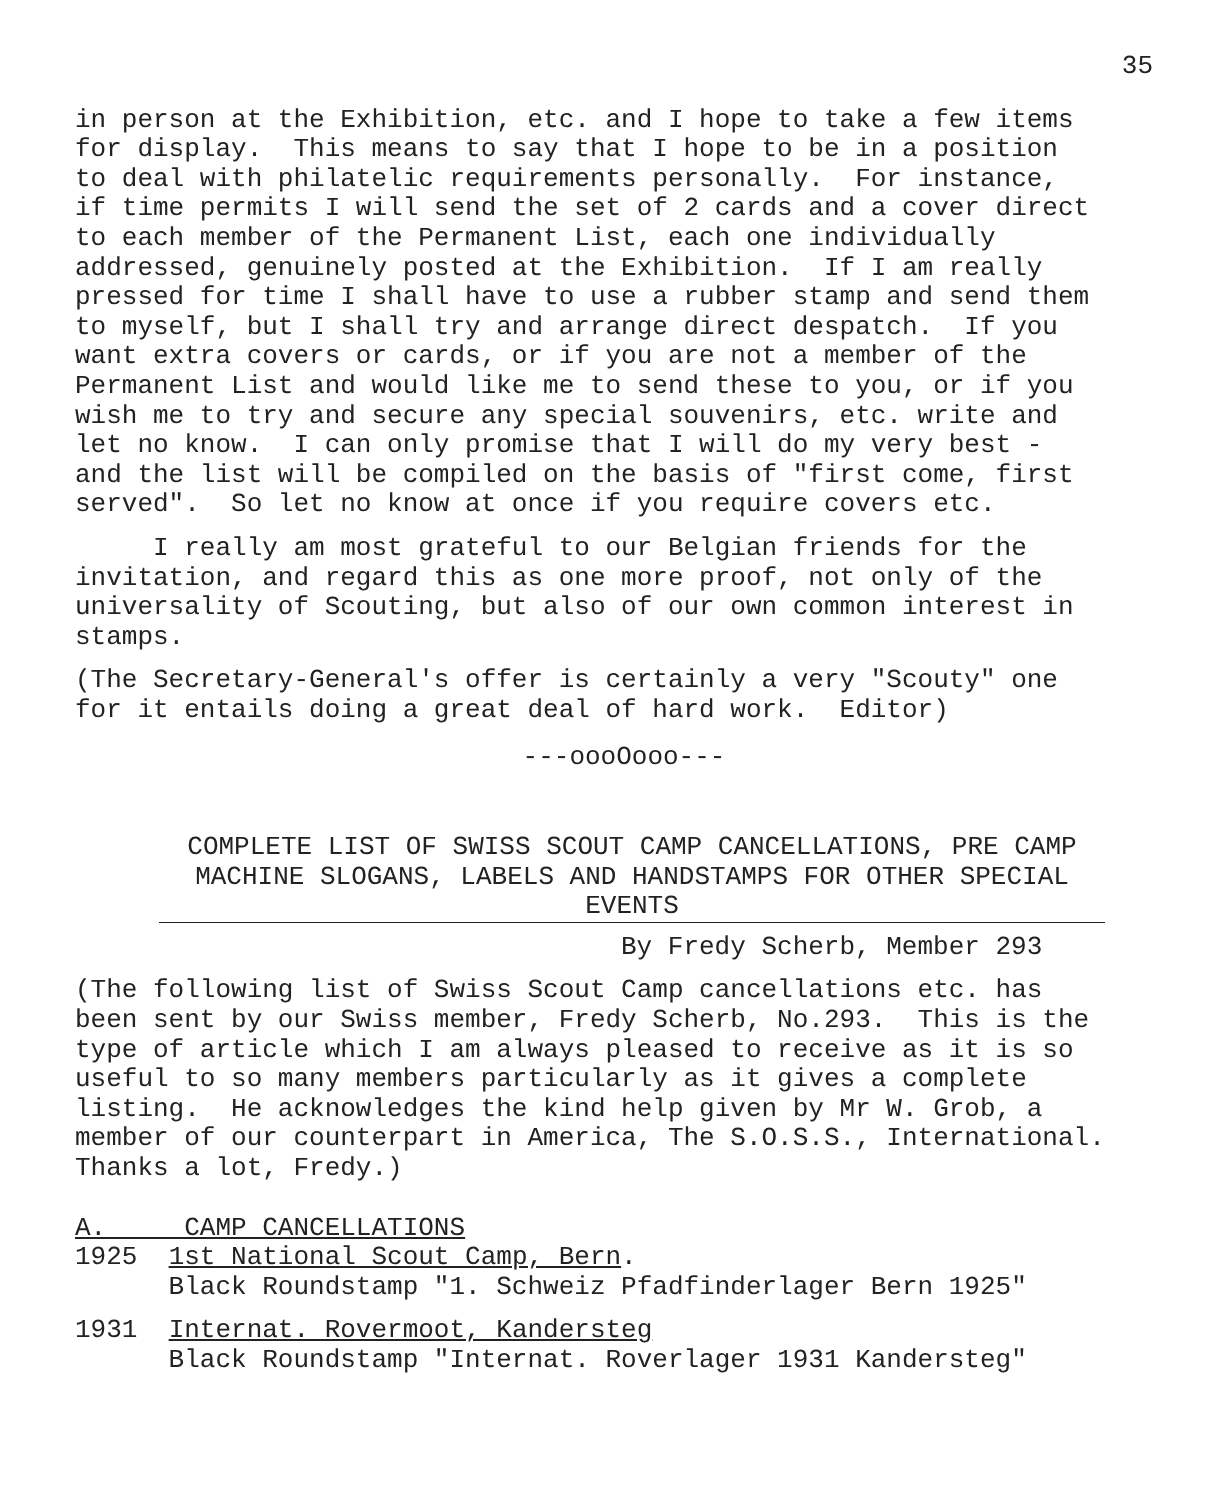35
in person at the Exhibition, etc. and I hope to take a few items for display. This means to say that I hope to be in a position to deal with philatelic requirements personally. For instance, if time permits I will send the set of 2 cards and a cover direct to each member of the Permanent List, each one individually addressed, genuinely posted at the Exhibition. If I am really pressed for time I shall have to use a rubber stamp and send them to myself, but I shall try and arrange direct despatch. If you want extra covers or cards, or if you are not a member of the Permanent List and would like me to send these to you, or if you wish me to try and secure any special souvenirs, etc. write and let no know. I can only promise that I will do my very best - and the list will be compiled on the basis of "first come, first served". So let no know at once if you require covers etc.
I really am most grateful to our Belgian friends for the invitation, and regard this as one more proof, not only of the universality of Scouting, but also of our own common interest in stamps.
(The Secretary-General's offer is certainly a very "Scouty" one for it entails doing a great deal of hard work. Editor)
---oooOooo---
COMPLETE LIST OF SWISS SCOUT CAMP CANCELLATIONS, PRE CAMP MACHINE SLOGANS, LABELS AND HANDSTAMPS FOR OTHER SPECIAL EVENTS
By Fredy Scherb, Member 293
(The following list of Swiss Scout Camp cancellations etc. has been sent by our Swiss member, Fredy Scherb, No.293. This is the type of article which I am always pleased to receive as it is so useful to so many members particularly as it gives a complete listing. He acknowledges the kind help given by Mr W. Grob, a member of our counterpart in America, The S.O.S.S., International. Thanks a lot, Fredy.)
A. CAMP CANCELLATIONS 1925 1st National Scout Camp, Bern. Black Roundstamp "1. Schweiz Pfadfinderlager Bern 1925"
1931 Internat. Rovermoot, Kandersteg Black Roundstamp "Internat. Roverlager 1931 Kandersteg"